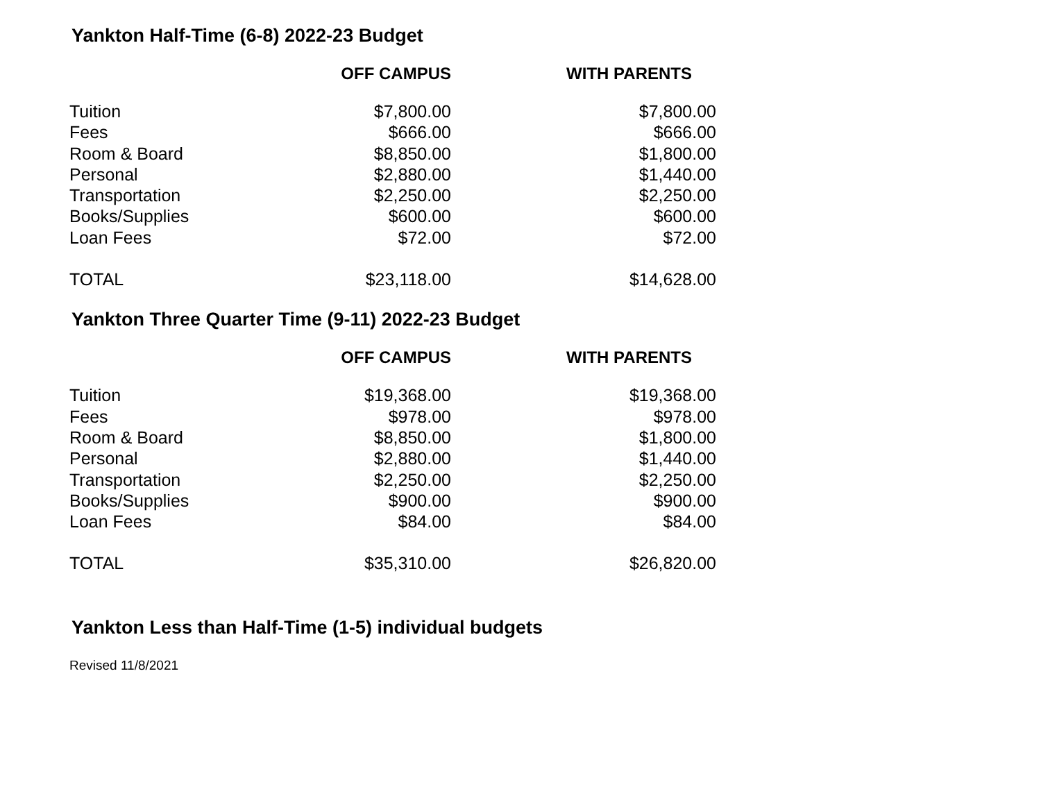Yankton Half-Time (6-8) 2022-23 Budget
| | OFF CAMPUS | WITH PARENTS |
| --- | --- | --- |
| Tuition | $7,800.00 | $7,800.00 |
| Fees | $666.00 | $666.00 |
| Room & Board | $8,850.00 | $1,800.00 |
| Personal | $2,880.00 | $1,440.00 |
| Transportation | $2,250.00 | $2,250.00 |
| Books/Supplies | $600.00 | $600.00 |
| Loan Fees | $72.00 | $72.00 |
| TOTAL | $23,118.00 | $14,628.00 |
Yankton Three Quarter Time (9-11) 2022-23 Budget
| | OFF CAMPUS | WITH PARENTS |
| --- | --- | --- |
| Tuition | $19,368.00 | $19,368.00 |
| Fees | $978.00 | $978.00 |
| Room & Board | $8,850.00 | $1,800.00 |
| Personal | $2,880.00 | $1,440.00 |
| Transportation | $2,250.00 | $2,250.00 |
| Books/Supplies | $900.00 | $900.00 |
| Loan Fees | $84.00 | $84.00 |
| TOTAL | $35,310.00 | $26,820.00 |
Yankton Less than Half-Time (1-5) individual budgets
Revised 11/8/2021